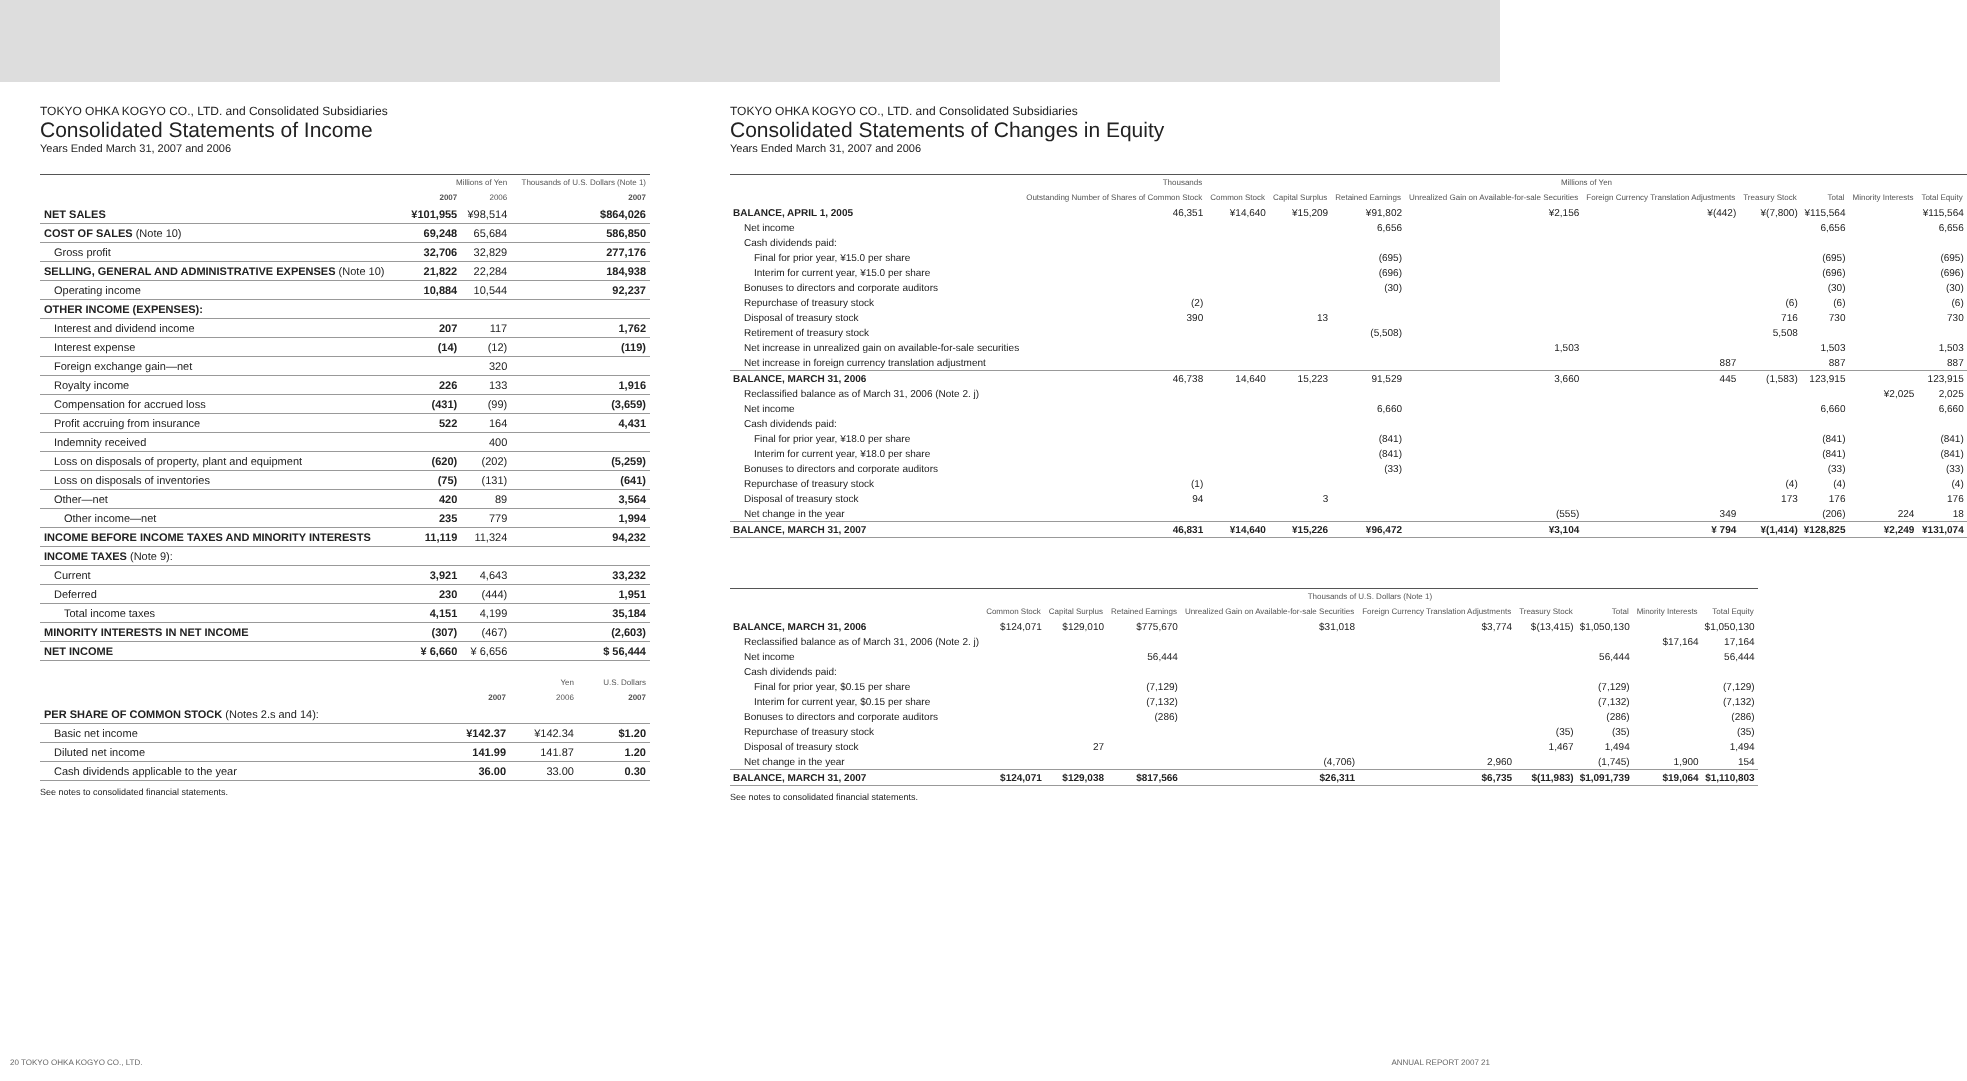TOKYO OHKA KOGYO CO., LTD. and Consolidated Subsidiaries
Consolidated Statements of Income
Years Ended March 31, 2007 and 2006
| | Millions of Yen | | Thousands of U.S. Dollars (Note 1) |
| --- | --- | --- | --- |
| | 2007 | 2006 | 2007 |
| NET SALES | ¥101,955 | ¥98,514 | $864,026 |
| COST OF SALES (Note 10) | 69,248 | 65,684 | 586,850 |
| Gross profit | 32,706 | 32,829 | 277,176 |
| SELLING, GENERAL AND ADMINISTRATIVE EXPENSES (Note 10) | 21,822 | 22,284 | 184,938 |
| Operating income | 10,884 | 10,544 | 92,237 |
| OTHER INCOME (EXPENSES): | | | |
| Interest and dividend income | 207 | 117 | 1,762 |
| Interest expense | (14) | (12) | (119) |
| Foreign exchange gain—net | | 320 | |
| Royalty income | 226 | 133 | 1,916 |
| Compensation for accrued loss | (431) | (99) | (3,659) |
| Profit accruing from insurance | 522 | 164 | 4,431 |
| Indemnity received | | 400 | |
| Loss on disposals of property, plant and equipment | (620) | (202) | (5,259) |
| Loss on disposals of inventories | (75) | (131) | (641) |
| Other—net | 420 | 89 | 3,564 |
| Other income—net | 235 | 779 | 1,994 |
| INCOME BEFORE INCOME TAXES AND MINORITY INTERESTS | 11,119 | 11,324 | 94,232 |
| INCOME TAXES (Note 9): | | | |
| Current | 3,921 | 4,643 | 33,232 |
| Deferred | 230 | (444) | 1,951 |
| Total income taxes | 4,151 | 4,199 | 35,184 |
| MINORITY INTERESTS IN NET INCOME | (307) | (467) | (2,603) |
| NET INCOME | ¥ 6,660 | ¥ 6,656 | $ 56,444 |
| | Yen | | U.S. Dollars |
| --- | --- | --- | --- |
| | 2007 | 2006 | 2007 |
| PER SHARE OF COMMON STOCK (Notes 2.s and 14): | | | |
| Basic net income | ¥142.37 | ¥142.34 | $1.20 |
| Diluted net income | 141.99 | 141.87 | 1.20 |
| Cash dividends applicable to the year | 36.00 | 33.00 | 0.30 |
See notes to consolidated financial statements.
20 TOKYO OHKA KOGYO CO., LTD.
TOKYO OHKA KOGYO CO., LTD. and Consolidated Subsidiaries
Consolidated Statements of Changes in Equity
Years Ended March 31, 2007 and 2006
| | Thousands | Millions of Yen | | | | | | | | |
| --- | --- | --- | --- | --- | --- | --- | --- | --- | --- | --- |
| | Outstanding Number of Shares of Common Stock | Common Stock | Capital Surplus | Retained Earnings | Unrealized Gain on Available-for-sale Securities | Foreign Currency Translation Adjustments | Treasury Stock | Total | Minority Interests | Total Equity |
| BALANCE, APRIL 1, 2005 | 46,351 | ¥14,640 | ¥15,209 | ¥91,802 | ¥2,156 | ¥(442) | ¥(7,800) | ¥115,564 | | ¥115,564 |
| Net income | | | | 6,656 | | | | 6,656 | | 6,656 |
| Cash dividends paid: | | | | | | | | | | |
| Final for prior year, ¥15.0 per share | | | | (695) | | | | (695) | | (695) |
| Interim for current year, ¥15.0 per share | | | | (696) | | | | (696) | | (696) |
| Bonuses to directors and corporate auditors | | | | (30) | | | | (30) | | (30) |
| Repurchase of treasury stock | (2) | | | | | | (6) | (6) | | (6) |
| Disposal of treasury stock | 390 | | 13 | | | | 716 | 730 | | 730 |
| Retirement of treasury stock | | | | (5,508) | | | 5,508 | | | |
| Net increase in unrealized gain on available-for-sale securities | | | | | 1,503 | | | 1,503 | | 1,503 |
| Net increase in foreign currency translation adjustment | | | | | | 887 | | 887 | | 887 |
| BALANCE, MARCH 31, 2006 | 46,738 | 14,640 | 15,223 | 91,529 | 3,660 | 445 | (1,583) | 123,915 | | 123,915 |
| Reclassified balance as of March 31, 2006 (Note 2. j) | | | | | | | | | ¥2,025 | 2,025 |
| Net income | | | | 6,660 | | | | 6,660 | | 6,660 |
| Cash dividends paid: | | | | | | | | | | |
| Final for prior year, ¥18.0 per share | | | | (841) | | | | (841) | | (841) |
| Interim for current year, ¥18.0 per share | | | | (841) | | | | (841) | | (841) |
| Bonuses to directors and corporate auditors | | | | (33) | | | | (33) | | (33) |
| Repurchase of treasury stock | (1) | | | | | | (4) | (4) | | (4) |
| Disposal of treasury stock | 94 | | 3 | | | | 173 | 176 | | 176 |
| Net change in the year | | | | | (555) | 349 | | (206) | 224 | 18 |
| BALANCE, MARCH 31, 2007 | 46,831 | ¥14,640 | ¥15,226 | ¥96,472 | ¥3,104 | ¥ 794 | ¥(1,414) | ¥128,825 | ¥2,249 | ¥131,074 |
| | Thousands of U.S. Dollars (Note 1) | | | | | | | | |
| --- | --- | --- | --- | --- | --- | --- | --- | --- | --- |
| | Common Stock | Capital Surplus | Retained Earnings | Unrealized Gain on Available-for-sale Securities | Foreign Currency Translation Adjustments | Treasury Stock | Total | Minority Interests | Total Equity |
| BALANCE, MARCH 31, 2006 | $124,071 | $129,010 | $775,670 | $31,018 | $3,774 | $(13,415) | $1,050,130 | | $1,050,130 |
| Reclassified balance as of March 31, 2006 (Note 2. j) | | | | | | | | $17,164 | 17,164 |
| Net income | | | 56,444 | | | | 56,444 | | 56,444 |
| Cash dividends paid: | | | | | | | | | |
| Final for prior year, $0.15 per share | | | (7,129) | | | | (7,129) | | (7,129) |
| Interim for current year, $0.15 per share | | | (7,132) | | | | (7,132) | | (7,132) |
| Bonuses to directors and corporate auditors | | | (286) | | | | (286) | | (286) |
| Repurchase of treasury stock | | | | | | (35) | (35) | | (35) |
| Disposal of treasury stock | | 27 | | | | 1,467 | 1,494 | | 1,494 |
| Net change in the year | | | | (4,706) | 2,960 | | (1,745) | 1,900 | 154 |
| BALANCE, MARCH 31, 2007 | $124,071 | $129,038 | $817,566 | $26,311 | $6,735 | $(11,983) | $1,091,739 | $19,064 | $1,110,803 |
See notes to consolidated financial statements.
ANNUAL REPORT 2007 21